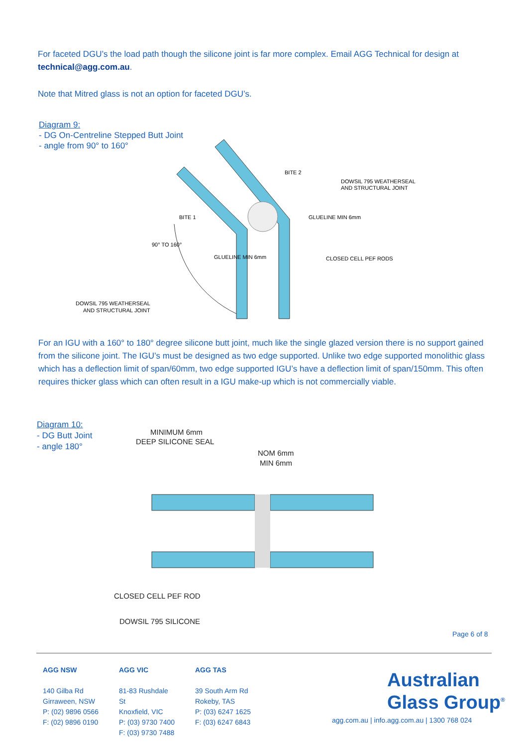For faceted DGU’s the load path though the silicone joint is far more complex. Email AGG Technical for design at technical@agg.com.au.
Note that Mitred glass is not an option for faceted DGU’s.
Diagram 9:
- DG On-Centreline Stepped Butt Joint
- angle from 90° to 160°
DOWSIL 795 WEATHERSEAL
AND STRUCTURAL JOINT
CLOSED CELL PEF RODS
DOWSIL 795 WEATHERSEAL
AND STRUCTURAL JOINT
BITE 1
BITE 2
GLUELINE MIN 6mm
GLUELINE MIN 6mm
90° TO 160°
For an IGU with a 160° to 180° degree silicone butt joint, much like the single glazed version there is no support gained from the silicone joint. The IGU’s must be designed as two edge supported. Unlike two edge supported monolithic glass which has a deflection limit of span/60mm, two edge supported IGU’s have a deflection limit of span/150mm. This often requires thicker glass which can often result in a IGU make-up which is not commercially viable.
Diagram 10:
- DG Butt Joint
- angle 180°
MINIMUM 6mm
DEEP SILICONE SEAL
NOM 6mm
MIN 6mm
CLOSED CELL PEF ROD
DOWSIL 795 SILICONE
Page 6 of 8
AGG NSW
140 Gilba Rd
Girraween, NSW
P: (02) 9896 0566
F: (02) 9896 0190
AGG VIC
81-83 Rushdale St
Knoxfield, VIC
P: (03) 9730 7400
F: (03) 9730 7488
AGG TAS
39 South Arm Rd
Rokeby, TAS
P: (03) 6247 1625
F: (03) 6247 6843
Australian
Glass Group<sup>®</sup>
agg.com.au | info.agg.com.au | 1300 768 024